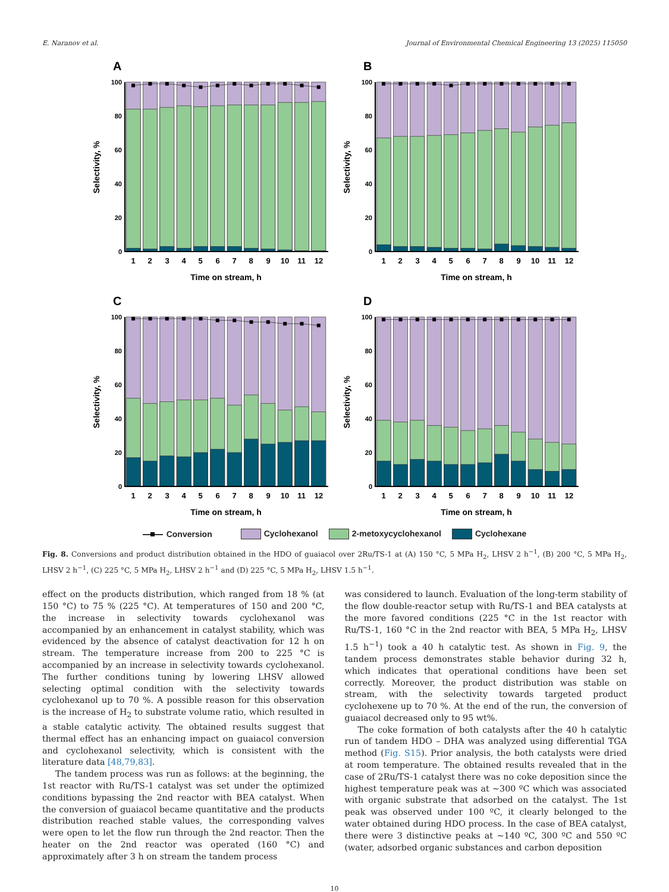E. Naranov et al. Journal of Environmental Chemical Engineering 13 (2025) 115050
A
100
80
60
40
20
0
1
2
3
4
5
6
7
8
9
10
11
12
Time on stream, h
Selectivity, %
B
100
80
60
40
20
0
1
2
3
4
5
6
7
8
9
10
11
12
Time on stream, h
Selectivity, %
C
100
80
60
40
20
0
1
2
3
4
5
6
7
8
9
10
11
12
Time on stream, h
Selectivity, %
D
100
80
60
40
20
0
1
2
3
4
5
6
7
8
9
10
11
12
Time on stream, h
Selectivity, %
Conversion Cyclohexanol 2-metoxycyclohexanol Cyclohexane
Fig. 8. Conversions and product distribution obtained in the HDO of guaiacol over 2Ru/TS-1 at (A) 150 °C, 5 MPa H<sub>2</sub>, LHSV 2 h<sup>−1</sup>, (B) 200 °C, 5 MPa H<sub>2</sub>, LHSV 2 h<sup>−1</sup>, (C) 225 °C, 5 MPa H<sub>2</sub>, LHSV 2 h<sup>−1</sup> and (D) 225 °C, 5 MPa H<sub>2</sub>, LHSV 1.5 h<sup>−1</sup>.
effect on the products distribution, which ranged from 18 % (at 150 °C) to 75 % (225 °C). At temperatures of 150 and 200 °C, the increase in selectivity towards cyclohexanol was accompanied by an enhancement in catalyst stability, which was evidenced by the absence of catalyst deactivation for 12 h on stream. The temperature increase from 200 to 225 °C is accompanied by an increase in selectivity towards cyclohexanol. The further conditions tuning by lowering LHSV allowed selecting optimal condition with the selectivity towards cyclohexanol up to 70 %. A possible reason for this observation is the increase of H<sub>2</sub> to substrate volume ratio, which resulted in a stable catalytic activity. The obtained results suggest that thermal effect has an enhancing impact on guaiacol conversion and cyclohexanol selectivity, which is consistent with the literature data [48,79,83].
The tandem process was run as follows: at the beginning, the 1st reactor with Ru/TS-1 catalyst was set under the optimized conditions bypassing the 2nd reactor with BEA catalyst. When the conversion of guaiacol became quantitative and the products distribution reached stable values, the corresponding valves were open to let the flow run through the 2nd reactor. Then the heater on the 2nd reactor was operated (160 °C) and approximately after 3 h on stream the tandem process
was considered to launch. Evaluation of the long-term stability of the flow double-reactor setup with Ru/TS-1 and BEA catalysts at the more favored conditions (225 °C in the 1st reactor with Ru/TS-1, 160 °C in the 2nd reactor with BEA, 5 MPa H<sub>2</sub>, LHSV 1.5 h<sup>−1</sup>) took a 40 h catalytic test. As shown in Fig. 9, the tandem process demonstrates stable behavior during 32 h, which indicates that operational conditions have been set correctly. Moreover, the product distribution was stable on stream, with the selectivity towards targeted product cyclohexene up to 70 %. At the end of the run, the conversion of guaiacol decreased only to 95 wt%.
The coke formation of both catalysts after the 40 h catalytic run of tandem HDO – DHA was analyzed using differential TGA method (Fig. S15). Prior analysis, the both catalysts were dried at room temperature. The obtained results revealed that in the case of 2Ru/TS-1 catalyst there was no coke deposition since the highest temperature peak was at ~300 ºC which was associated with organic substrate that adsorbed on the catalyst. The 1st peak was observed under 100 ºC, it clearly belonged to the water obtained during HDO process. In the case of BEA catalyst, there were 3 distinctive peaks at ~140 ºC, 300 ºC and 550 ºC (water, adsorbed organic substances and carbon deposition
10